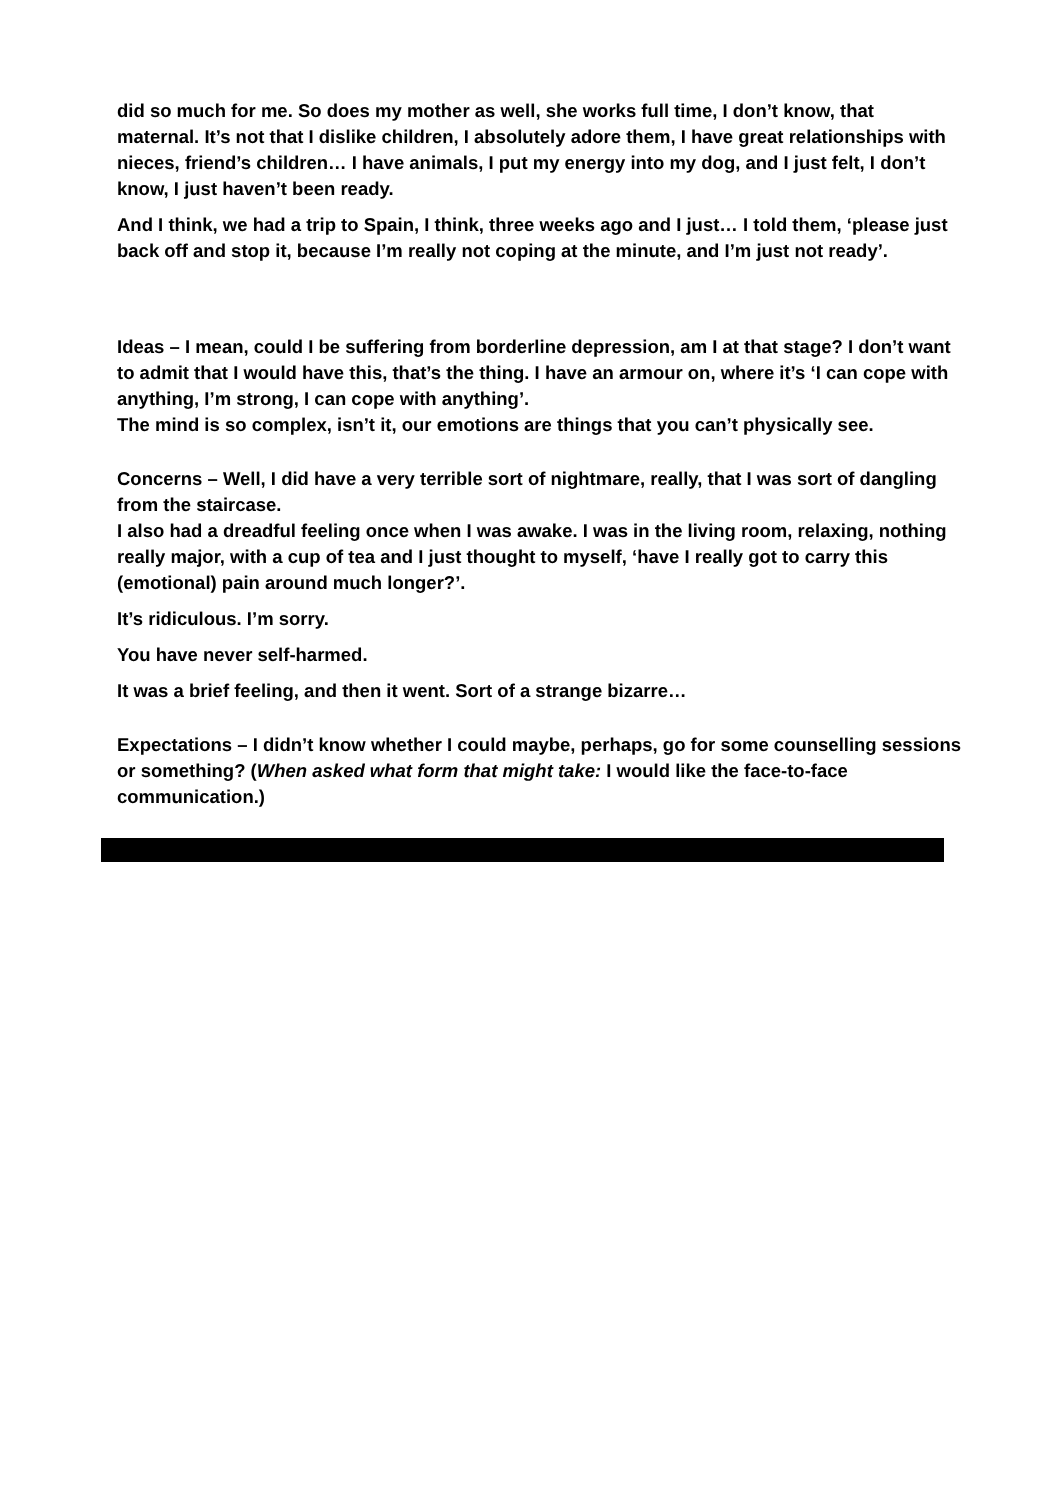did so much for me. So does my mother as well, she works full time, I don’t know, that maternal. It’s not that I dislike children, I absolutely adore them, I have great relationships with nieces, friend’s children… I have animals, I put my energy into my dog, and I just felt, I don’t know, I just haven’t been ready.
And I think, we had a trip to Spain, I think, three weeks ago and I just… I told them, ‘please just back off and stop it, because I’m really not coping at the minute, and I’m just not ready’.
Ideas – I mean, could I be suffering from borderline depression, am I at that stage? I don’t want to admit that I would have this, that’s the thing. I have an armour on, where it’s ‘I can cope with anything, I’m strong, I can cope with anything’.
The mind is so complex, isn’t it, our emotions are things that you can’t physically see.
Concerns – Well, I did have a very terrible sort of nightmare, really, that I was sort of dangling from the staircase.
I also had a dreadful feeling once when I was awake. I was in the living room, relaxing, nothing really major, with a cup of tea and I just thought to myself, ‘have I really got to carry this (emotional) pain around much longer?’.
It’s ridiculous. I’m sorry.
You have never self-harmed.
It was a brief feeling, and then it went. Sort of a strange bizarre…
Expectations – I didn’t know whether I could maybe, perhaps, go for some counselling sessions or something? (When asked what form that might take: I would like the face-to-face communication.)